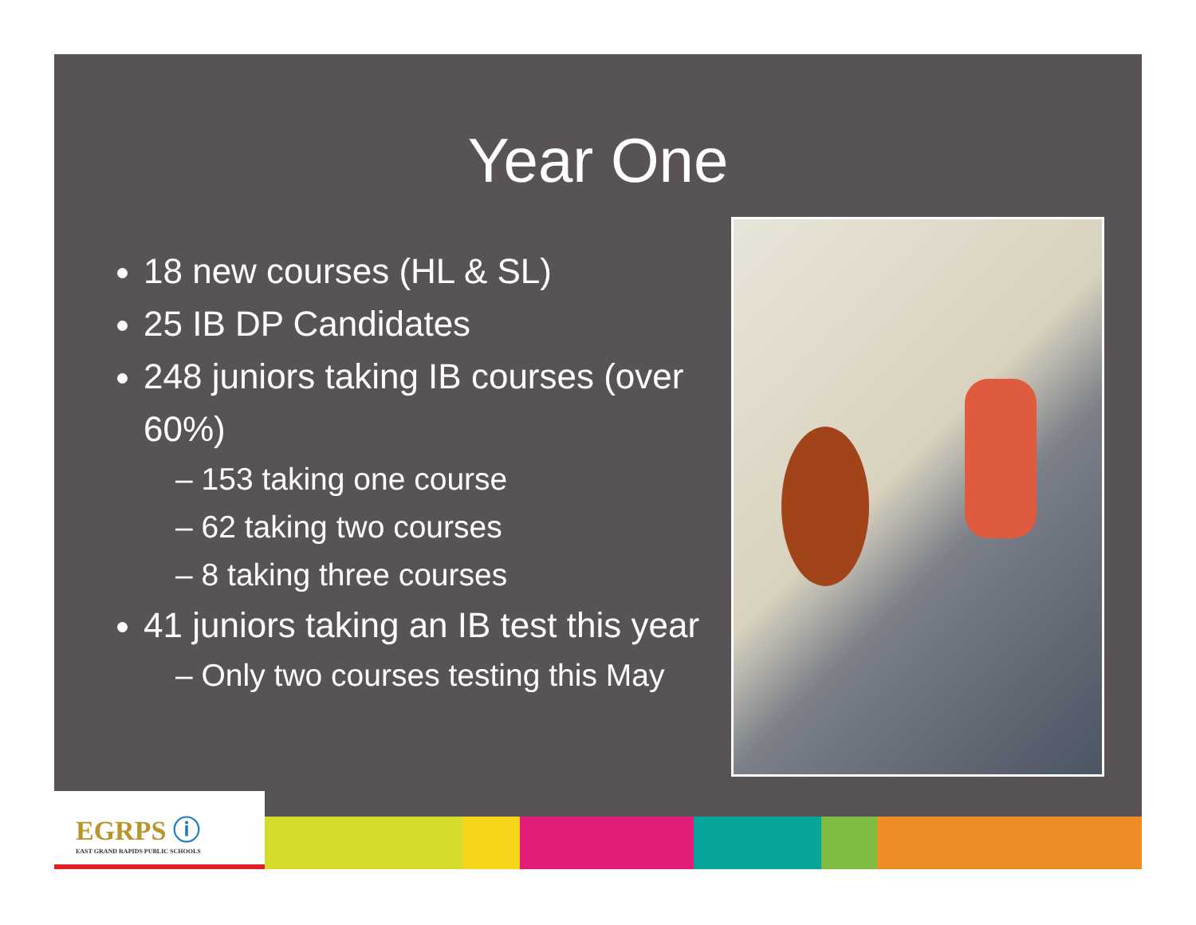Year One
18 new courses (HL & SL)
25 IB DP Candidates
248 juniors taking IB courses (over 60%)
– 153 taking one course
– 62 taking two courses
– 8 taking three courses
41 juniors taking an IB test this year
– Only two courses testing this May
EGRPS ⓘ
EAST GRAND RAPIDS PUBLIC SCHOOLS